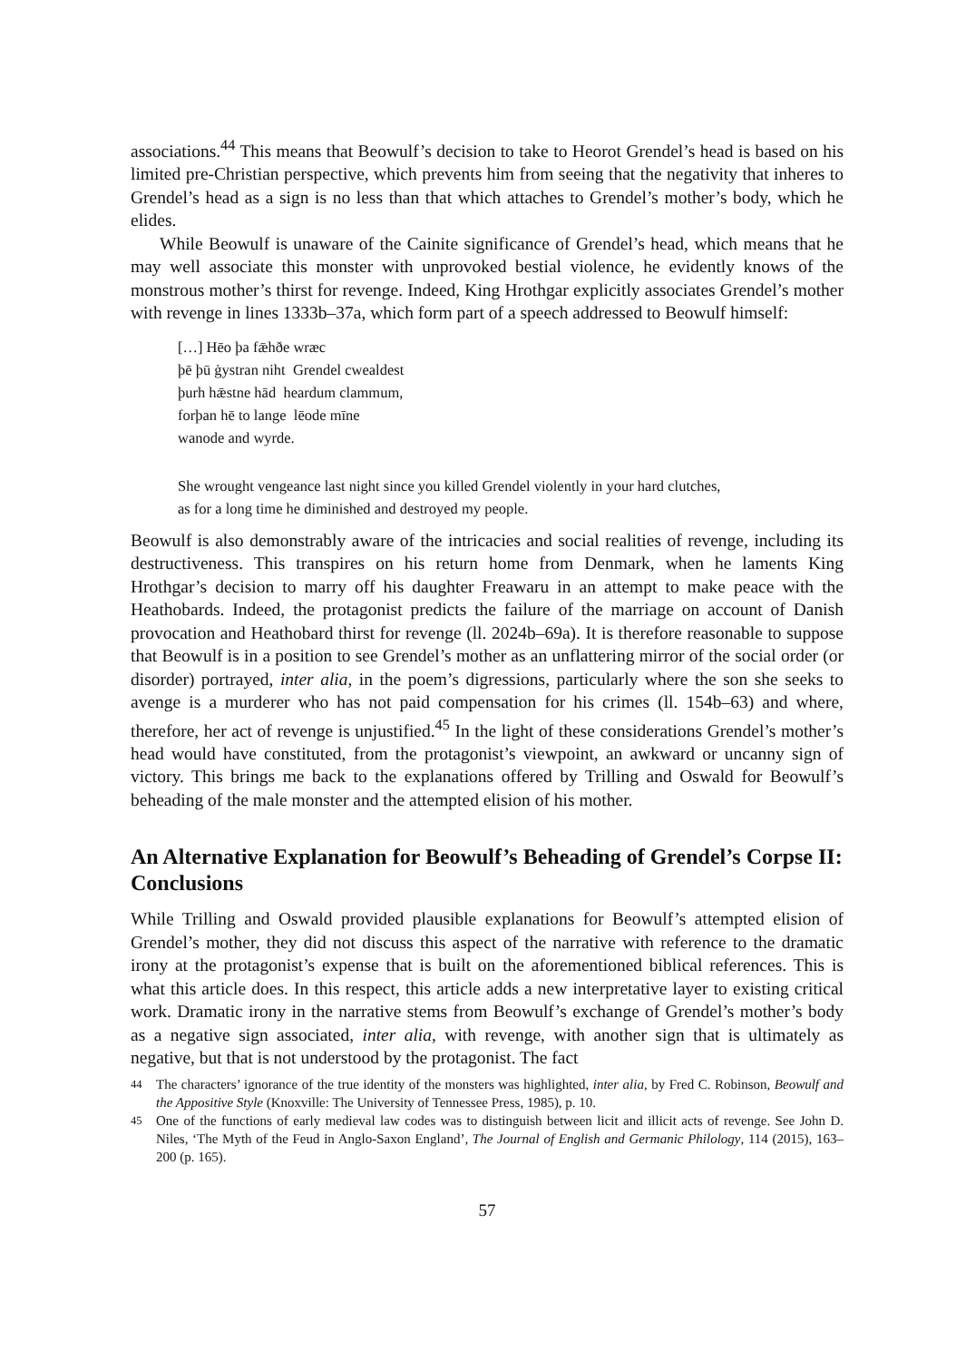associations.<sup>44</sup> This means that Beowulf’s decision to take to Heorot Grendel’s head is based on his limited pre-Christian perspective, which prevents him from seeing that the negativity that inheres to Grendel’s head as a sign is no less than that which attaches to Grendel’s mother’s body, which he elides.
While Beowulf is unaware of the Cainite significance of Grendel’s head, which means that he may well associate this monster with unprovoked bestial violence, he evidently knows of the monstrous mother’s thirst for revenge. Indeed, King Hrothgar explicitly associates Grendel’s mother with revenge in lines 1333b–37a, which form part of a speech addressed to Beowulf himself:
[…] Hēo þa fǣhðe wræc
þē þū ġystran niht Grendel cwealdest
þurh hǣstne hād heardum clammum,
forþan hē to lange lēode mīne
wanode and wyrde.
She wrought vengeance last night since you killed Grendel violently in your hard clutches,
as for a long time he diminished and destroyed my people.
Beowulf is also demonstrably aware of the intricacies and social realities of revenge, including its destructiveness. This transpires on his return home from Denmark, when he laments King Hrothgar’s decision to marry off his daughter Freawaru in an attempt to make peace with the Heathobards. Indeed, the protagonist predicts the failure of the marriage on account of Danish provocation and Heathobard thirst for revenge (ll. 2024b–69a). It is therefore reasonable to suppose that Beowulf is in a position to see Grendel’s mother as an unflattering mirror of the social order (or disorder) portrayed, inter alia, in the poem’s digressions, particularly where the son she seeks to avenge is a murderer who has not paid compensation for his crimes (ll. 154b–63) and where, therefore, her act of revenge is unjustified.<sup>45</sup> In the light of these considerations Grendel’s mother’s head would have constituted, from the protagonist’s viewpoint, an awkward or uncanny sign of victory. This brings me back to the explanations offered by Trilling and Oswald for Beowulf’s beheading of the male monster and the attempted elision of his mother.
An Alternative Explanation for Beowulf’s Beheading of Grendel’s Corpse II: Conclusions
While Trilling and Oswald provided plausible explanations for Beowulf’s attempted elision of Grendel’s mother, they did not discuss this aspect of the narrative with reference to the dramatic irony at the protagonist’s expense that is built on the aforementioned biblical references. This is what this article does. In this respect, this article adds a new interpretative layer to existing critical work. Dramatic irony in the narrative stems from Beowulf’s exchange of Grendel’s mother’s body as a negative sign associated, inter alia, with revenge, with another sign that is ultimately as negative, but that is not understood by the protagonist. The fact
<sup>44</sup> The characters’ ignorance of the true identity of the monsters was highlighted, inter alia, by Fred C. Robinson, Beowulf and the Appositive Style (Knoxville: The University of Tennessee Press, 1985), p. 10.
<sup>45</sup> One of the functions of early medieval law codes was to distinguish between licit and illicit acts of revenge. See John D. Niles, ‘The Myth of the Feud in Anglo-Saxon England’, The Journal of English and Germanic Philology, 114 (2015), 163–200 (p. 165).
57